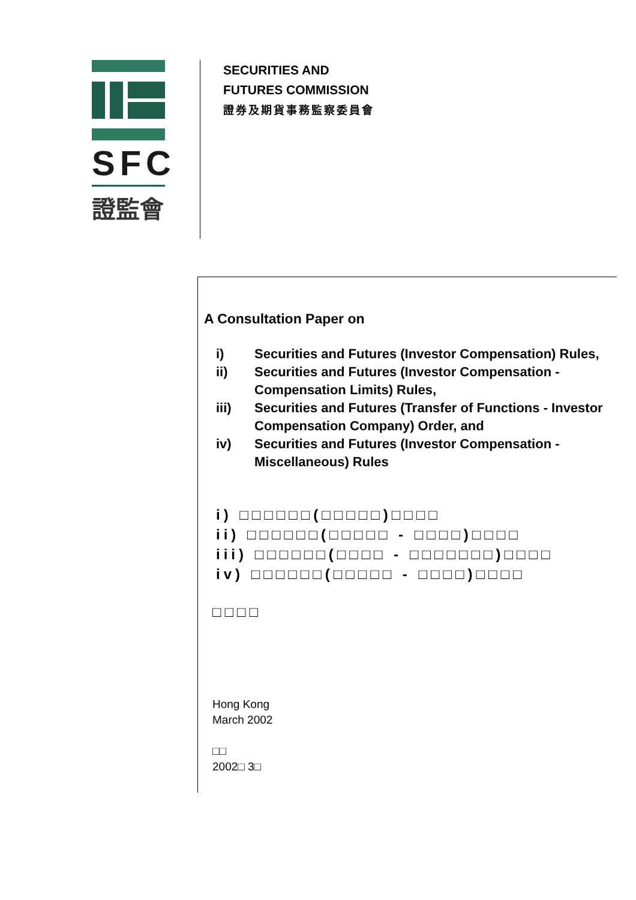SFC
證監會
SECURITIES AND
FUTURES COMMISSION
證券及期貨事務監察委員會
A Consultation Paper on
i) Securities and Futures (Investor Compensation) Rules,
ii) Securities and Futures (Investor Compensation - Compensation Limits) Rules,
iii) Securities and Futures (Transfer of Functions - Investor Compensation Company) Order, and
iv) Securities and Futures (Investor Compensation - Miscellaneous) Rules
i) □□□□□□(□□□□□)□□□□
ii) □□□□□□(□□□□□ - □□□□)□□□□
iii) □□□□□□(□□□□ - □□□□□□□)□□□□
iv) □□□□□□(□□□□□ - □□□□)□□□□
□□□□
Hong Kong
March 2002
□□
2002□ 3□